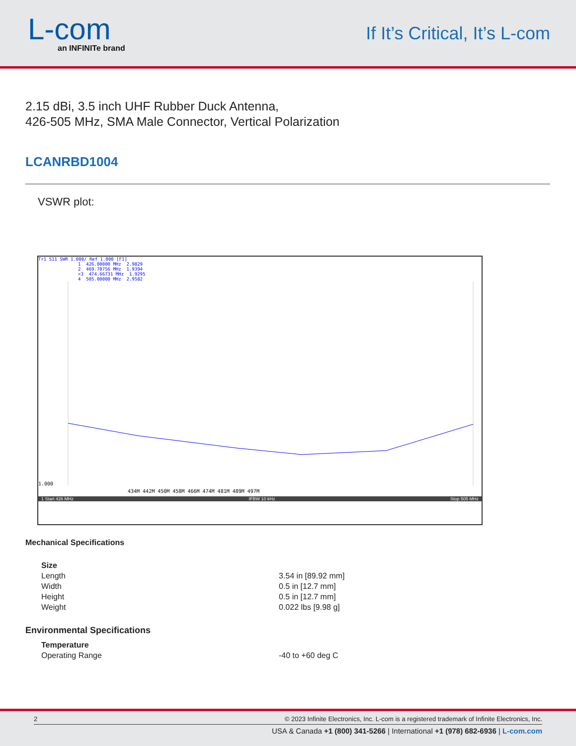L-com
an INFINITe brand
If It’s Critical, It’s L-com
2.15 dBi, 3.5 inch UHF Rubber Duck Antenna,
426-505 MHz, SMA Male Connector, Vertical Polarization
LCANRBD1004
VSWR plot:
Tr1 S11 SWR 1.000/ Ref 1.000 [F1]
1 426.00000 MHz 2.9829 2 469.70756 MHz 1.9394 >3 474.66731 MHz 1.9295 4 505.00000 MHz 2.9582
1.000
434M 442M 450M 458M 466M 474M 481M 489M 497M
1 Start 426 MHz IFBW 10 kHz Stop 505 MHz
Mechanical Specifications
| Size | |
| Length | 3.54 in [89.92 mm] |
| Width | 0.5 in [12.7 mm] |
| Height | 0.5 in [12.7 mm] |
| Weight | 0.022 lbs [9.98 g] |
Environmental Specifications
| Temperature | |
| Operating Range | -40 to +60 deg C |
2 © 2023 Infinite Electronics, Inc. L-com is a registered trademark of Infinite Electronics, Inc.
USA & Canada +1 (800) 341-5266 | International +1 (978) 682-6936 | L-com.com